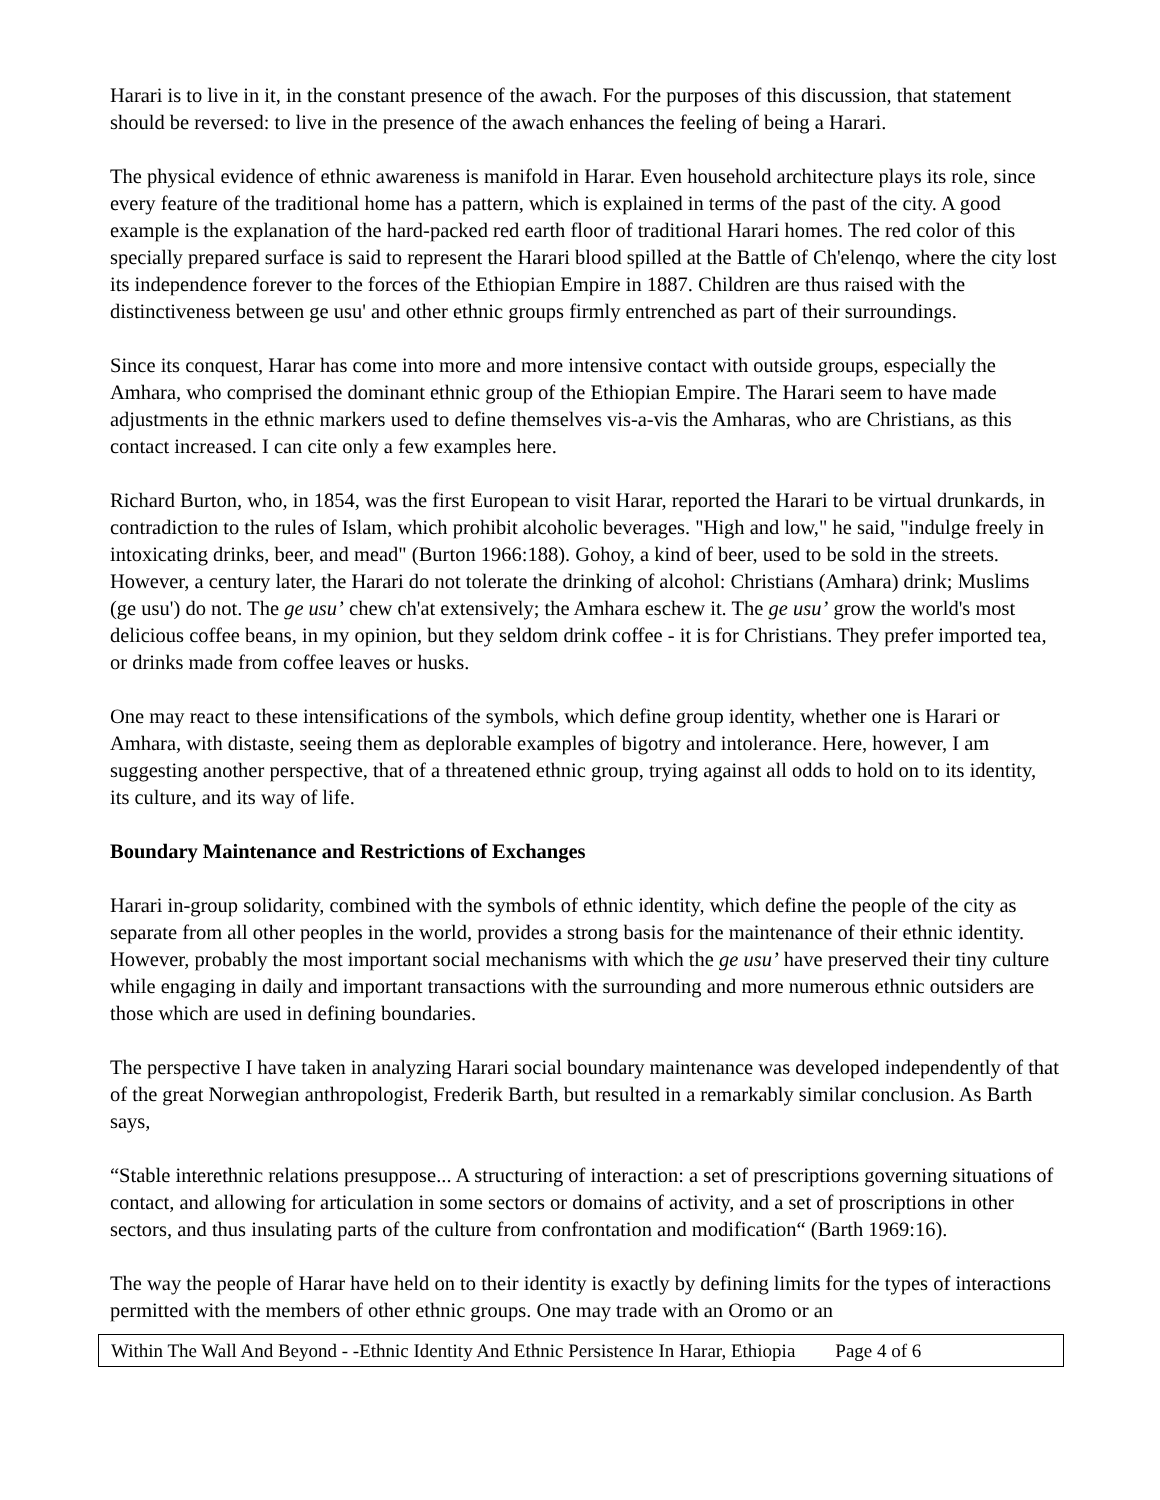Harari is to live in it, in the constant presence of the awach. For the purposes of this discussion, that statement should be reversed: to live in the presence of the awach enhances the feeling of being a Harari.
The physical evidence of ethnic awareness is manifold in Harar. Even household architecture plays its role, since every feature of the traditional home has a pattern, which is explained in terms of the past of the city. A good example is the explanation of the hard-packed red earth floor of traditional Harari homes. The red color of this specially prepared surface is said to represent the Harari blood spilled at the Battle of Ch'elenqo, where the city lost its independence forever to the forces of the Ethiopian Empire in 1887. Children are thus raised with the distinctiveness between ge usu' and other ethnic groups firmly entrenched as part of their surroundings.
Since its conquest, Harar has come into more and more intensive contact with outside groups, especially the Amhara, who comprised the dominant ethnic group of the Ethiopian Empire. The Harari seem to have made adjustments in the ethnic markers used to define themselves vis-a-vis the Amharas, who are Christians, as this contact increased. I can cite only a few examples here.
Richard Burton, who, in 1854, was the first European to visit Harar, reported the Harari to be virtual drunkards, in contradiction to the rules of Islam, which prohibit alcoholic beverages. "High and low," he said, "indulge freely in intoxicating drinks, beer, and mead" (Burton 1966:188). Gohoy, a kind of beer, used to be sold in the streets. However, a century later, the Harari do not tolerate the drinking of alcohol: Christians (Amhara) drink; Muslims (ge usu') do not. The ge usu’ chew ch'at extensively; the Amhara eschew it. The ge usu’ grow the world's most delicious coffee beans, in my opinion, but they seldom drink coffee - it is for Christians. They prefer imported tea, or drinks made from coffee leaves or husks.
One may react to these intensifications of the symbols, which define group identity, whether one is Harari or Amhara, with distaste, seeing them as deplorable examples of bigotry and intolerance. Here, however, I am suggesting another perspective, that of a threatened ethnic group, trying against all odds to hold on to its identity, its culture, and its way of life.
Boundary Maintenance and Restrictions of Exchanges
Harari in-group solidarity, combined with the symbols of ethnic identity, which define the people of the city as separate from all other peoples in the world, provides a strong basis for the maintenance of their ethnic identity. However, probably the most important social mechanisms with which the ge usu’ have preserved their tiny culture while engaging in daily and important transactions with the surrounding and more numerous ethnic outsiders are those which are used in defining boundaries.
The perspective I have taken in analyzing Harari social boundary maintenance was developed independently of that of the great Norwegian anthropologist, Frederik Barth, but resulted in a remarkably similar conclusion. As Barth says,
“Stable interethnic relations presuppose... A structuring of interaction: a set of prescriptions governing situations of contact, and allowing for articulation in some sectors or domains of activity, and a set of proscriptions in other sectors, and thus insulating parts of the culture from confrontation and modification“ (Barth 1969:16).
The way the people of Harar have held on to their identity is exactly by defining limits for the types of interactions permitted with the members of other ethnic groups. One may trade with an Oromo or an
Within The Wall And Beyond - -Ethnic Identity And Ethnic Persistence In Harar, Ethiopia Page 4 of 6